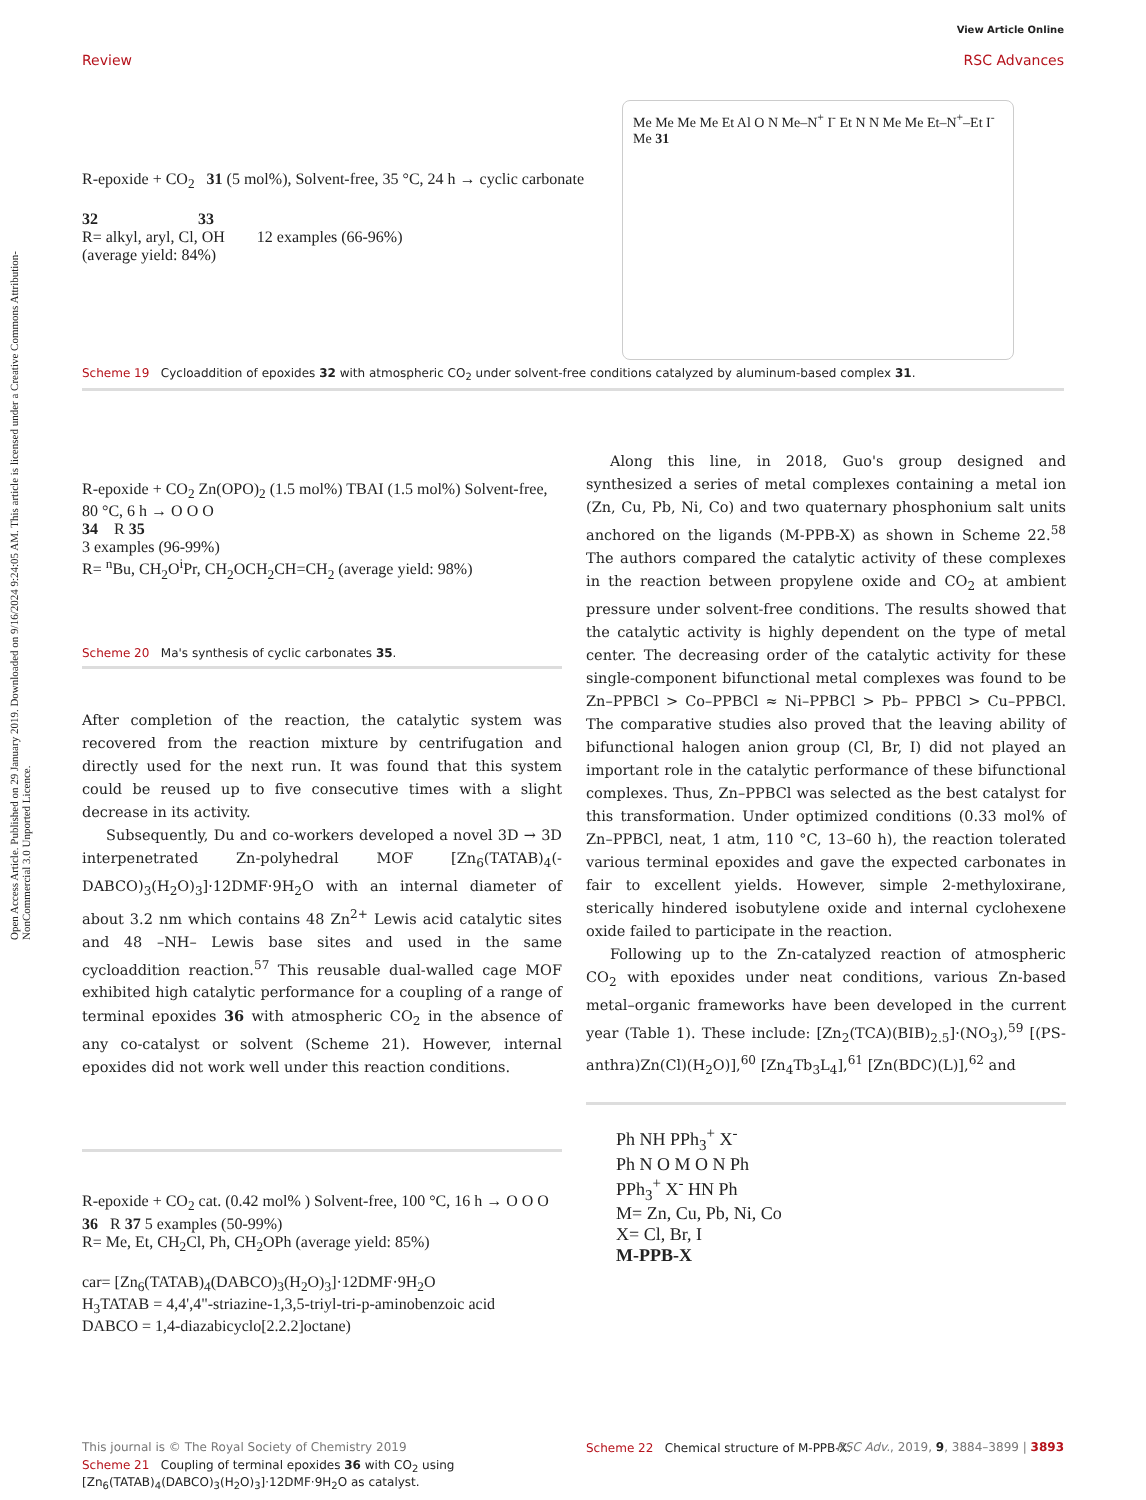Open Access Article. Published on 29 January 2019. Downloaded on 9/16/2024 9:24:05 AM. This article is licensed under a Creative Commons Attribution-NonCommercial 3.0 Unported Licence.
View Article Online
RSC Advances
Review
R-epoxide + CO<sub>2</sub> 31 (5 mol%), Solvent-free, 35 °C, 24 h → cyclic carbonate
32 33
R= alkyl, aryl, Cl, OH 12 examples (66-96%)
(average yield: 84%)
Me Me Me Me Et Al O N Me–N<sup>+</sup> I<sup>-</sup> Et N N Me Me Et–N<sup>+</sup>–Et I<sup>-</sup> Me 31
Scheme 19 Cycloaddition of epoxides 32 with atmospheric CO<sub>2</sub> under solvent-free conditions catalyzed by aluminum-based complex 31.
R-epoxide + CO<sub>2</sub> Zn(OPO)<sub>2</sub> (1.5 mol%) TBAI (1.5 mol%) Solvent-free, 80 °C, 6 h → O O O
34 R 35
3 examples (96-99%)
R= <sup>n</sup>Bu, CH<sub>2</sub>O<sup>i</sup>Pr, CH<sub>2</sub>OCH<sub>2</sub>CH=CH<sub>2</sub> (average yield: 98%)
Scheme 20 Ma's synthesis of cyclic carbonates 35.
After completion of the reaction, the catalytic system was recovered from the reaction mixture by centrifugation and directly used for the next run. It was found that this system could be reused up to five consecutive times with a slight decrease in its activity.
Subsequently, Du and co-workers developed a novel 3D → 3D interpenetrated Zn-polyhedral MOF [Zn<sub>6</sub>(TATAB)<sub>4</sub>(-DABCO)<sub>3</sub>(H<sub>2</sub>O)<sub>3</sub>]·12DMF·9H<sub>2</sub>O with an internal diameter of about 3.2 nm which contains 48 Zn<sup>2+</sup> Lewis acid catalytic sites and 48 –NH– Lewis base sites and used in the same cycloaddition reaction.<sup>57</sup> This reusable dual-walled cage MOF exhibited high catalytic performance for a coupling of a range of terminal epoxides 36 with atmospheric CO<sub>2</sub> in the absence of any co-catalyst or solvent (Scheme 21). However, internal epoxides did not work well under this reaction conditions.
R-epoxide + CO<sub>2</sub> cat. (0.42 mol% ) Solvent-free, 100 °C, 16 h → O O O
36 R 37 5 examples (50-99%)
R= Me, Et, CH<sub>2</sub>Cl, Ph, CH<sub>2</sub>OPh (average yield: 85%)
car= [Zn<sub>6</sub>(TATAB)<sub>4</sub>(DABCO)<sub>3</sub>(H<sub>2</sub>O)<sub>3</sub>]·12DMF·9H<sub>2</sub>O
H<sub>3</sub>TATAB = 4,4',4"-striazine-1,3,5-triyl-tri-p-aminobenzoic acid
DABCO = 1,4-diazabicyclo[2.2.2]octane)
Scheme 21 Coupling of terminal epoxides 36 with CO<sub>2</sub> using [Zn<sub>6</sub>(TATAB)<sub>4</sub>(DABCO)<sub>3</sub>(H<sub>2</sub>O)<sub>3</sub>]·12DMF·9H<sub>2</sub>O as catalyst.
Along this line, in 2018, Guo's group designed and synthesized a series of metal complexes containing a metal ion (Zn, Cu, Pb, Ni, Co) and two quaternary phosphonium salt units anchored on the ligands (M-PPB-X) as shown in Scheme 22.<sup>58</sup> The authors compared the catalytic activity of these complexes in the reaction between propylene oxide and CO<sub>2</sub> at ambient pressure under solvent-free conditions. The results showed that the catalytic activity is highly dependent on the type of metal center. The decreasing order of the catalytic activity for these single-component bifunctional metal complexes was found to be Zn–PPBCl > Co–PPBCl ≈ Ni–PPBCl > Pb– PPBCl > Cu–PPBCl. The comparative studies also proved that the leaving ability of bifunctional halogen anion group (Cl, Br, I) did not played an important role in the catalytic performance of these bifunctional complexes. Thus, Zn–PPBCl was selected as the best catalyst for this transformation. Under optimized conditions (0.33 mol% of Zn–PPBCl, neat, 1 atm, 110 °C, 13–60 h), the reaction tolerated various terminal epoxides and gave the expected carbonates in fair to excellent yields. However, simple 2-methyloxirane, sterically hindered isobutylene oxide and internal cyclohexene oxide failed to participate in the reaction.
Following up to the Zn-catalyzed reaction of atmospheric CO<sub>2</sub> with epoxides under neat conditions, various Zn-based metal–organic frameworks have been developed in the current year (Table 1). These include: [Zn<sub>2</sub>(TCA)(BIB)<sub>2.5</sub>]·(NO<sub>3</sub>),<sup>59</sup> [(PS-anthra)Zn(Cl)(H<sub>2</sub>O)],<sup>60</sup> [Zn<sub>4</sub>Tb<sub>3</sub>L<sub>4</sub>],<sup>61</sup> [Zn(BDC)(L)],<sup>62</sup> and
Ph NH PPh<sub>3</sub><sup>+</sup> X<sup>-</sup>
Ph N O M O N Ph
PPh<sub>3</sub><sup>+</sup> X<sup>-</sup> HN Ph
M= Zn, Cu, Pb, Ni, Co
X= Cl, Br, I
M-PPB-X
Scheme 22 Chemical structure of M-PPB-X.
This journal is © The Royal Society of Chemistry 2019 RSC Adv., 2019, 9, 3884–3899 | 3893